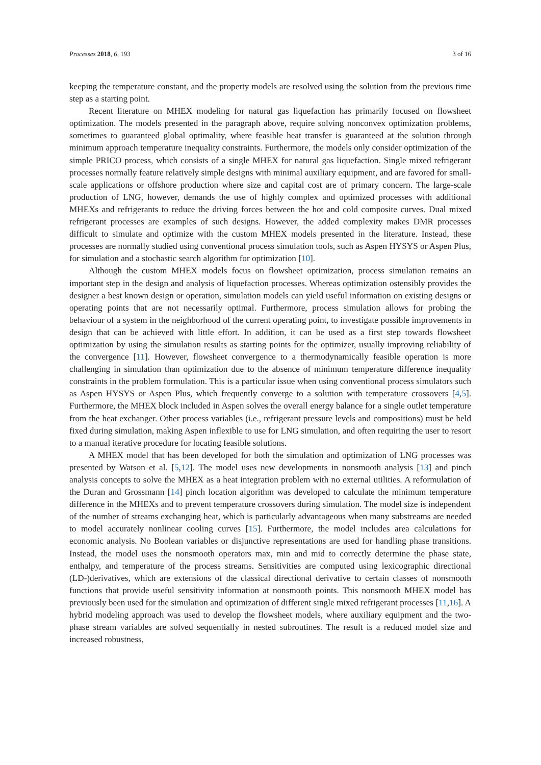Processes 2018, 6, 193 3 of 16
keeping the temperature constant, and the property models are resolved using the solution from the previous time step as a starting point.
Recent literature on MHEX modeling for natural gas liquefaction has primarily focused on flowsheet optimization. The models presented in the paragraph above, require solving nonconvex optimization problems, sometimes to guaranteed global optimality, where feasible heat transfer is guaranteed at the solution through minimum approach temperature inequality constraints. Furthermore, the models only consider optimization of the simple PRICO process, which consists of a single MHEX for natural gas liquefaction. Single mixed refrigerant processes normally feature relatively simple designs with minimal auxiliary equipment, and are favored for small-scale applications or offshore production where size and capital cost are of primary concern. The large-scale production of LNG, however, demands the use of highly complex and optimized processes with additional MHEXs and refrigerants to reduce the driving forces between the hot and cold composite curves. Dual mixed refrigerant processes are examples of such designs. However, the added complexity makes DMR processes difficult to simulate and optimize with the custom MHEX models presented in the literature. Instead, these processes are normally studied using conventional process simulation tools, such as Aspen HYSYS or Aspen Plus, for simulation and a stochastic search algorithm for optimization [10].
Although the custom MHEX models focus on flowsheet optimization, process simulation remains an important step in the design and analysis of liquefaction processes. Whereas optimization ostensibly provides the designer a best known design or operation, simulation models can yield useful information on existing designs or operating points that are not necessarily optimal. Furthermore, process simulation allows for probing the behaviour of a system in the neighborhood of the current operating point, to investigate possible improvements in design that can be achieved with little effort. In addition, it can be used as a first step towards flowsheet optimization by using the simulation results as starting points for the optimizer, usually improving reliability of the convergence [11]. However, flowsheet convergence to a thermodynamically feasible operation is more challenging in simulation than optimization due to the absence of minimum temperature difference inequality constraints in the problem formulation. This is a particular issue when using conventional process simulators such as Aspen HYSYS or Aspen Plus, which frequently converge to a solution with temperature crossovers [4,5]. Furthermore, the MHEX block included in Aspen solves the overall energy balance for a single outlet temperature from the heat exchanger. Other process variables (i.e., refrigerant pressure levels and compositions) must be held fixed during simulation, making Aspen inflexible to use for LNG simulation, and often requiring the user to resort to a manual iterative procedure for locating feasible solutions.
A MHEX model that has been developed for both the simulation and optimization of LNG processes was presented by Watson et al. [5,12]. The model uses new developments in nonsmooth analysis [13] and pinch analysis concepts to solve the MHEX as a heat integration problem with no external utilities. A reformulation of the Duran and Grossmann [14] pinch location algorithm was developed to calculate the minimum temperature difference in the MHEXs and to prevent temperature crossovers during simulation. The model size is independent of the number of streams exchanging heat, which is particularly advantageous when many substreams are needed to model accurately nonlinear cooling curves [15]. Furthermore, the model includes area calculations for economic analysis. No Boolean variables or disjunctive representations are used for handling phase transitions. Instead, the model uses the nonsmooth operators max, min and mid to correctly determine the phase state, enthalpy, and temperature of the process streams. Sensitivities are computed using lexicographic directional (LD-)derivatives, which are extensions of the classical directional derivative to certain classes of nonsmooth functions that provide useful sensitivity information at nonsmooth points. This nonsmooth MHEX model has previously been used for the simulation and optimization of different single mixed refrigerant processes [11,16]. A hybrid modeling approach was used to develop the flowsheet models, where auxiliary equipment and the two-phase stream variables are solved sequentially in nested subroutines. The result is a reduced model size and increased robustness,